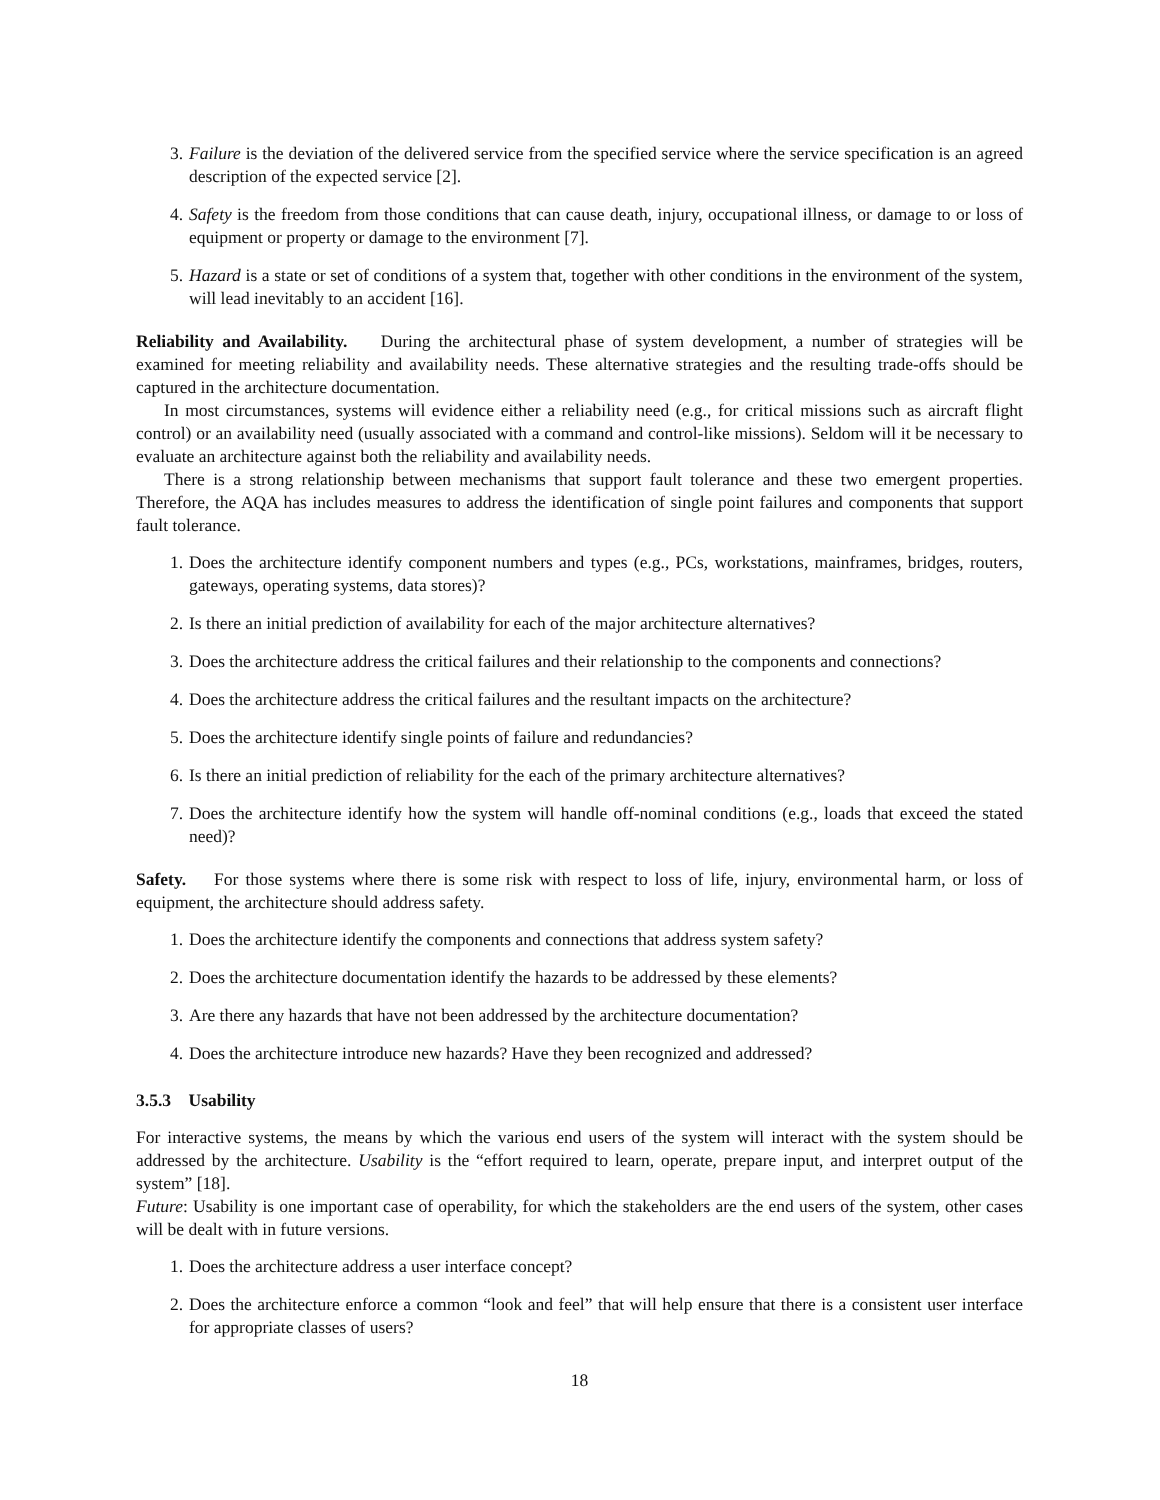3. Failure is the deviation of the delivered service from the specified service where the service specification is an agreed description of the expected service [2].
4. Safety is the freedom from those conditions that can cause death, injury, occupational illness, or damage to or loss of equipment or property or damage to the environment [7].
5. Hazard is a state or set of conditions of a system that, together with other conditions in the environment of the system, will lead inevitably to an accident [16].
Reliability and Availability. During the architectural phase of system development, a number of strategies will be examined for meeting reliability and availability needs. These alternative strategies and the resulting trade-offs should be captured in the architecture documentation.
In most circumstances, systems will evidence either a reliability need (e.g., for critical missions such as aircraft flight control) or an availability need (usually associated with a command and control-like missions). Seldom will it be necessary to evaluate an architecture against both the reliability and availability needs.
There is a strong relationship between mechanisms that support fault tolerance and these two emergent properties. Therefore, the AQA has includes measures to address the identification of single point failures and components that support fault tolerance.
1. Does the architecture identify component numbers and types (e.g., PCs, workstations, mainframes, bridges, routers, gateways, operating systems, data stores)?
2. Is there an initial prediction of availability for each of the major architecture alternatives?
3. Does the architecture address the critical failures and their relationship to the components and connections?
4. Does the architecture address the critical failures and the resultant impacts on the architecture?
5. Does the architecture identify single points of failure and redundancies?
6. Is there an initial prediction of reliability for the each of the primary architecture alternatives?
7. Does the architecture identify how the system will handle off-nominal conditions (e.g., loads that exceed the stated need)?
Safety. For those systems where there is some risk with respect to loss of life, injury, environmental harm, or loss of equipment, the architecture should address safety.
1. Does the architecture identify the components and connections that address system safety?
2. Does the architecture documentation identify the hazards to be addressed by these elements?
3. Are there any hazards that have not been addressed by the architecture documentation?
4. Does the architecture introduce new hazards? Have they been recognized and addressed?
3.5.3 Usability
For interactive systems, the means by which the various end users of the system will interact with the system should be addressed by the architecture. Usability is the “effort required to learn, operate, prepare input, and interpret output of the system” [18].
Future: Usability is one important case of operability, for which the stakeholders are the end users of the system, other cases will be dealt with in future versions.
1. Does the architecture address a user interface concept?
2. Does the architecture enforce a common “look and feel” that will help ensure that there is a consistent user interface for appropriate classes of users?
18